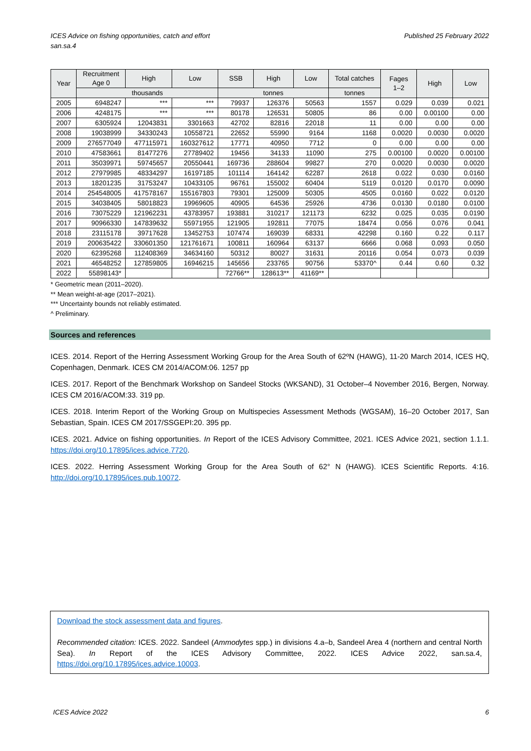ICES Advice on fishing opportunities, catch and effort
san.sa.4
Published 25 February 2022
| Year | Recruitment Age 0 | High | Low | SSB | High | Low | Total catches | Fages 1–2 | High | Low |
| --- | --- | --- | --- | --- | --- | --- | --- | --- | --- | --- |
| | thousands | | | tonnes | | | tonnes | | | |
| 2005 | 6948247 | *** | *** | 79937 | 126376 | 50563 | 1557 | 0.029 | 0.039 | 0.021 |
| 2006 | 4248175 | *** | *** | 80178 | 126531 | 50805 | 86 | 0.00 | 0.00100 | 0.00 |
| 2007 | 6305924 | 12043831 | 3301663 | 42702 | 82816 | 22018 | 11 | 0.00 | 0.00 | 0.00 |
| 2008 | 19038999 | 34330243 | 10558721 | 22652 | 55990 | 9164 | 1168 | 0.0020 | 0.0030 | 0.0020 |
| 2009 | 276577049 | 477115971 | 160327612 | 17771 | 40950 | 7712 | 0 | 0.00 | 0.00 | 0.00 |
| 2010 | 47583661 | 81477276 | 27789402 | 19456 | 34133 | 11090 | 275 | 0.00100 | 0.0020 | 0.00100 |
| 2011 | 35039971 | 59745657 | 20550441 | 169736 | 288604 | 99827 | 270 | 0.0020 | 0.0030 | 0.0020 |
| 2012 | 27979985 | 48334297 | 16197185 | 101114 | 164142 | 62287 | 2618 | 0.022 | 0.030 | 0.0160 |
| 2013 | 18201235 | 31753247 | 10433105 | 96761 | 155002 | 60404 | 5119 | 0.0120 | 0.0170 | 0.0090 |
| 2014 | 254548005 | 417578167 | 155167803 | 79301 | 125009 | 50305 | 4505 | 0.0160 | 0.022 | 0.0120 |
| 2015 | 34038405 | 58018823 | 19969605 | 40905 | 64536 | 25926 | 4736 | 0.0130 | 0.0180 | 0.0100 |
| 2016 | 73075229 | 121962231 | 43783957 | 193881 | 310217 | 121173 | 6232 | 0.025 | 0.035 | 0.0190 |
| 2017 | 90966330 | 147839632 | 55971955 | 121905 | 192811 | 77075 | 18474 | 0.056 | 0.076 | 0.041 |
| 2018 | 23115178 | 39717628 | 13452753 | 107474 | 169039 | 68331 | 42298 | 0.160 | 0.22 | 0.117 |
| 2019 | 200635422 | 330601350 | 121761671 | 100811 | 160964 | 63137 | 6666 | 0.068 | 0.093 | 0.050 |
| 2020 | 62395268 | 112408369 | 34634160 | 50312 | 80027 | 31631 | 20116 | 0.054 | 0.073 | 0.039 |
| 2021 | 46548252 | 127859805 | 16946215 | 145656 | 233765 | 90756 | 53370^ | 0.44 | 0.60 | 0.32 |
| 2022 | 55898143* | | | 72766** | 128613** | 41169** | | | | |
* Geometric mean (2011–2020).
** Mean weight-at-age (2017–2021).
*** Uncertainty bounds not reliably estimated.
^ Preliminary.
Sources and references
ICES. 2014. Report of the Herring Assessment Working Group for the Area South of 62ºN (HAWG), 11-20 March 2014, ICES HQ, Copenhagen, Denmark. ICES CM 2014/ACOM:06. 1257 pp
ICES. 2017. Report of the Benchmark Workshop on Sandeel Stocks (WKSAND), 31 October–4 November 2016, Bergen, Norway. ICES CM 2016/ACOM:33. 319 pp.
ICES. 2018. Interim Report of the Working Group on Multispecies Assessment Methods (WGSAM), 16–20 October 2017, San Sebastian, Spain. ICES CM 2017/SSGEPI:20. 395 pp.
ICES. 2021. Advice on fishing opportunities. In Report of the ICES Advisory Committee, 2021. ICES Advice 2021, section 1.1.1. https://doi.org/10.17895/ices.advice.7720.
ICES. 2022. Herring Assessment Working Group for the Area South of 62° N (HAWG). ICES Scientific Reports. 4:16. http://doi.org/10.17895/ices.pub.10072.
Download the stock assessment data and figures.
Recommended citation: ICES. 2022. Sandeel (Ammodytes spp.) in divisions 4.a–b, Sandeel Area 4 (northern and central North Sea). In Report of the ICES Advisory Committee, 2022. ICES Advice 2022, san.sa.4, https://doi.org/10.17895/ices.advice.10003.
ICES Advice 2022 6